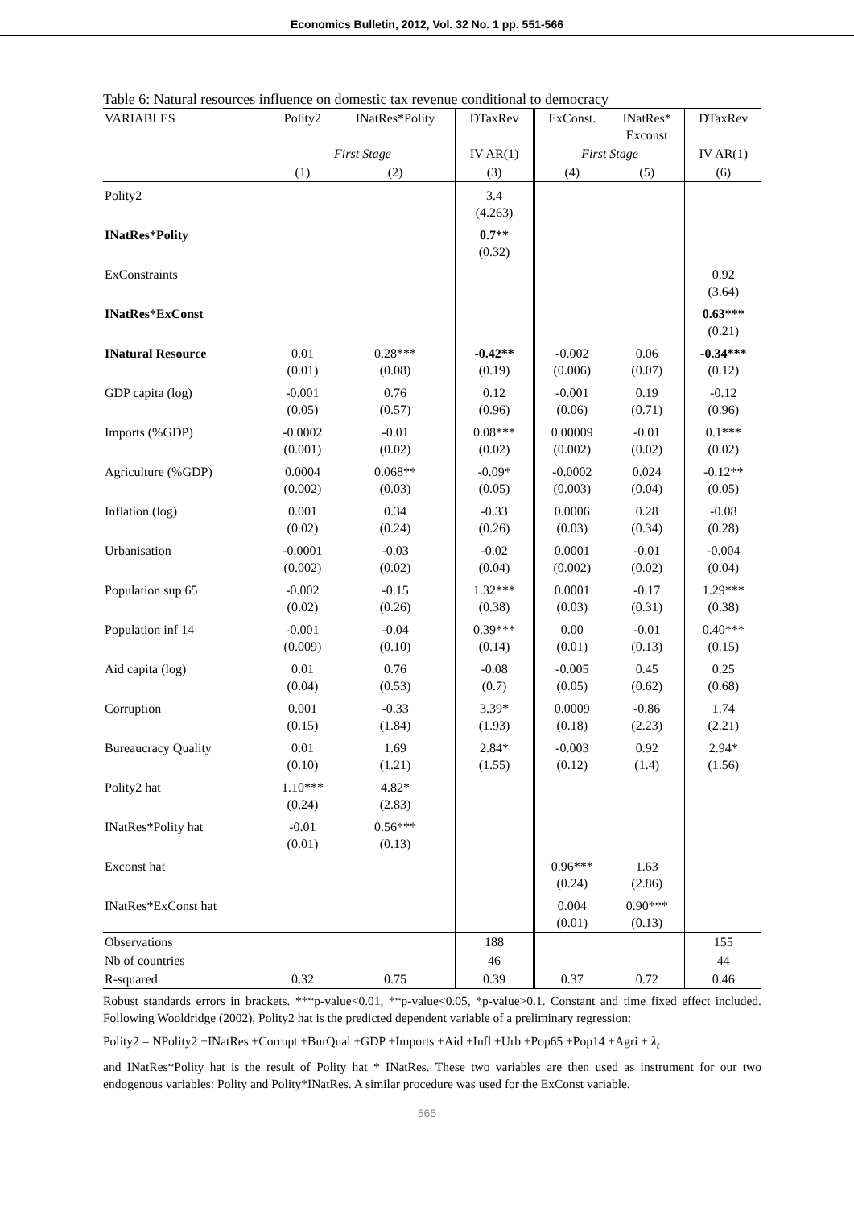Economics Bulletin, 2012, Vol. 32 No. 1 pp. 551-566
Table 6: Natural resources influence on domestic tax revenue conditional to democracy
| VARIABLES | Polity2 | INatRes*Polity | DTaxRev | ExConst. | INatRes* Exconst | DTaxRev |
| --- | --- | --- | --- | --- | --- | --- |
| | First Stage | | IV AR(1) | First Stage | | IV AR(1) |
| | (1) | (2) | (3) | (4) | (5) | (6) |
| Polity2 | | | 3.4 (4.263) | | | |
| INatRes*Polity | | | 0.7** (0.32) | | | |
| ExConstraints | | | | | | 0.92 (3.64) |
| INatRes*ExConst | | | | | | 0.63*** (0.21) |
| INatural Resource | 0.01 (0.01) | 0.28*** (0.08) | -0.42** (0.19) | -0.002 (0.006) | 0.06 (0.07) | -0.34*** (0.12) |
| GDP capita (log) | -0.001 (0.05) | 0.76 (0.57) | 0.12 (0.96) | -0.001 (0.06) | 0.19 (0.71) | -0.12 (0.96) |
| Imports (%GDP) | -0.0002 (0.001) | -0.01 (0.02) | 0.08*** (0.02) | 0.00009 (0.002) | -0.01 (0.02) | 0.1*** (0.02) |
| Agriculture (%GDP) | 0.0004 (0.002) | 0.068** (0.03) | -0.09* (0.05) | -0.0002 (0.003) | 0.024 (0.04) | -0.12** (0.05) |
| Inflation (log) | 0.001 (0.02) | 0.34 (0.24) | -0.33 (0.26) | 0.0006 (0.03) | 0.28 (0.34) | -0.08 (0.28) |
| Urbanisation | -0.0001 (0.002) | -0.03 (0.02) | -0.02 (0.04) | 0.0001 (0.002) | -0.01 (0.02) | -0.004 (0.04) |
| Population sup 65 | -0.002 (0.02) | -0.15 (0.26) | 1.32*** (0.38) | 0.0001 (0.03) | -0.17 (0.31) | 1.29*** (0.38) |
| Population inf 14 | -0.001 (0.009) | -0.04 (0.10) | 0.39*** (0.14) | 0.00 (0.01) | -0.01 (0.13) | 0.40*** (0.15) |
| Aid capita (log) | 0.01 (0.04) | 0.76 (0.53) | -0.08 (0.7) | -0.005 (0.05) | 0.45 (0.62) | 0.25 (0.68) |
| Corruption | 0.001 (0.15) | -0.33 (1.84) | 3.39* (1.93) | 0.0009 (0.18) | -0.86 (2.23) | 1.74 (2.21) |
| Bureaucracy Quality | 0.01 (0.10) | 1.69 (1.21) | 2.84* (1.55) | -0.003 (0.12) | 0.92 (1.4) | 2.94* (1.56) |
| Polity2 hat | 1.10*** (0.24) | 4.82* (2.83) | | | | |
| INatRes*Polity hat | -0.01 (0.01) | 0.56*** (0.13) | | | | |
| Exconst hat | | | | 0.96*** (0.24) | 1.63 (2.86) | |
| INatRes*ExConst hat | | | | 0.004 (0.01) | 0.90*** (0.13) | |
| Observations | | | 188 | | | 155 |
| Nb of countries | | | 46 | | | 44 |
| R-squared | 0.32 | 0.75 | 0.39 | 0.37 | 0.72 | 0.46 |
Robust standards errors in brackets. ***p-value<0.01, **p-value<0.05, *p-value>0.1. Constant and time fixed effect included. Following Wooldridge (2002), Polity2 hat is the predicted dependent variable of a preliminary regression:
Polity2 = NPolity2 +INatRes +Corrupt +BurQual +GDP +Imports +Aid +Infl +Urb +Pop65 +Pop14 +Agri + λ<sub>t</sub>
and INatRes*Polity hat is the result of Polity hat * INatRes. These two variables are then used as instrument for our two endogenous variables: Polity and Polity*INatRes. A similar procedure was used for the ExConst variable.
565